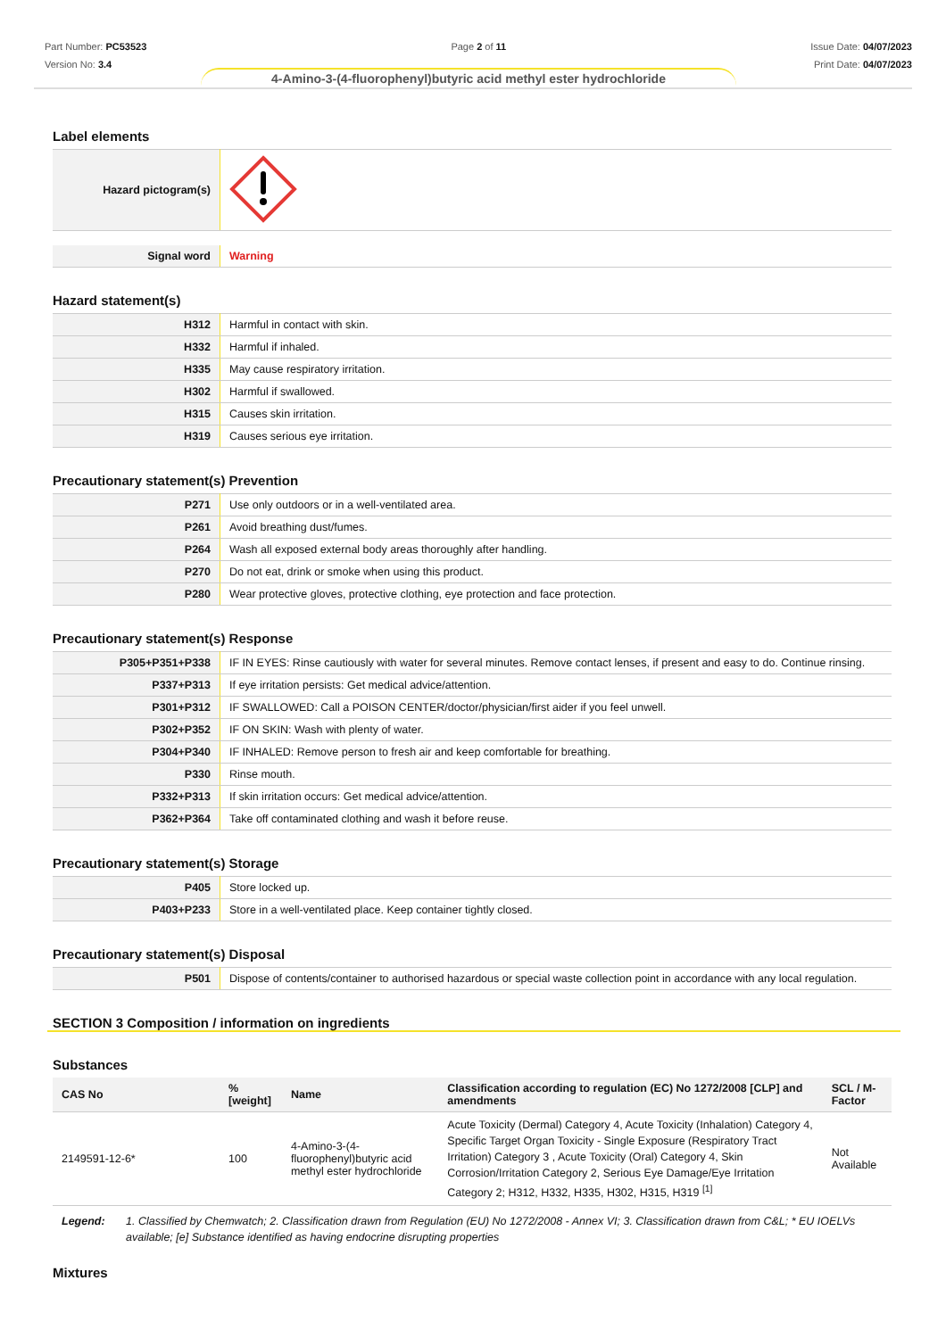Part Number: PC53523
Version No: 3.4
Page 2 of 11 Issue Date: 04/07/2023
Print Date: 04/07/2023
4-Amino-3-(4-fluorophenyl)butyric acid methyl ester hydrochloride
Label elements
| Hazard pictogram(s) | |
| Signal word | Warning |
Hazard statement(s)
| H312 | Harmful in contact with skin. |
| H332 | Harmful if inhaled. |
| H335 | May cause respiratory irritation. |
| H302 | Harmful if swallowed. |
| H315 | Causes skin irritation. |
| H319 | Causes serious eye irritation. |
Precautionary statement(s) Prevention
| P271 | Use only outdoors or in a well-ventilated area. |
| P261 | Avoid breathing dust/fumes. |
| P264 | Wash all exposed external body areas thoroughly after handling. |
| P270 | Do not eat, drink or smoke when using this product. |
| P280 | Wear protective gloves, protective clothing, eye protection and face protection. |
Precautionary statement(s) Response
| P305+P351+P338 | IF IN EYES: Rinse cautiously with water for several minutes. Remove contact lenses, if present and easy to do. Continue rinsing. |
| P337+P313 | If eye irritation persists: Get medical advice/attention. |
| P301+P312 | IF SWALLOWED: Call a POISON CENTER/doctor/physician/first aider if you feel unwell. |
| P302+P352 | IF ON SKIN: Wash with plenty of water. |
| P304+P340 | IF INHALED: Remove person to fresh air and keep comfortable for breathing. |
| P330 | Rinse mouth. |
| P332+P313 | If skin irritation occurs: Get medical advice/attention. |
| P362+P364 | Take off contaminated clothing and wash it before reuse. |
Precautionary statement(s) Storage
| P405 | Store locked up. |
| P403+P233 | Store in a well-ventilated place. Keep container tightly closed. |
Precautionary statement(s) Disposal
| P501 | Dispose of contents/container to authorised hazardous or special waste collection point in accordance with any local regulation. |
SECTION 3 Composition / information on ingredients
Substances
| CAS No | %[weight] | Name | Classification according to regulation (EC) No 1272/2008 [CLP] and amendments | SCL / M-Factor |
| --- | --- | --- | --- | --- |
| 2149591-12-6* | 100 | 4-Amino-3-(4-fluorophenyl)butyric acid methyl ester hydrochloride | Acute Toxicity (Dermal) Category 4, Acute Toxicity (Inhalation) Category 4, Specific Target Organ Toxicity - Single Exposure (Respiratory Tract Irritation) Category 3 , Acute Toxicity (Oral) Category 4, Skin Corrosion/Irritation Category 2, Serious Eye Damage/Eye Irritation Category 2; H312, H332, H335, H302, H315, H319 <sup>[1]</sup> | Not Available |
Legend: 1. Classified by Chemwatch; 2. Classification drawn from Regulation (EU) No 1272/2008 - Annex VI; 3. Classification drawn from C&L; * EU IOELVs available; [e] Substance identified as having endocrine disrupting properties
Mixtures